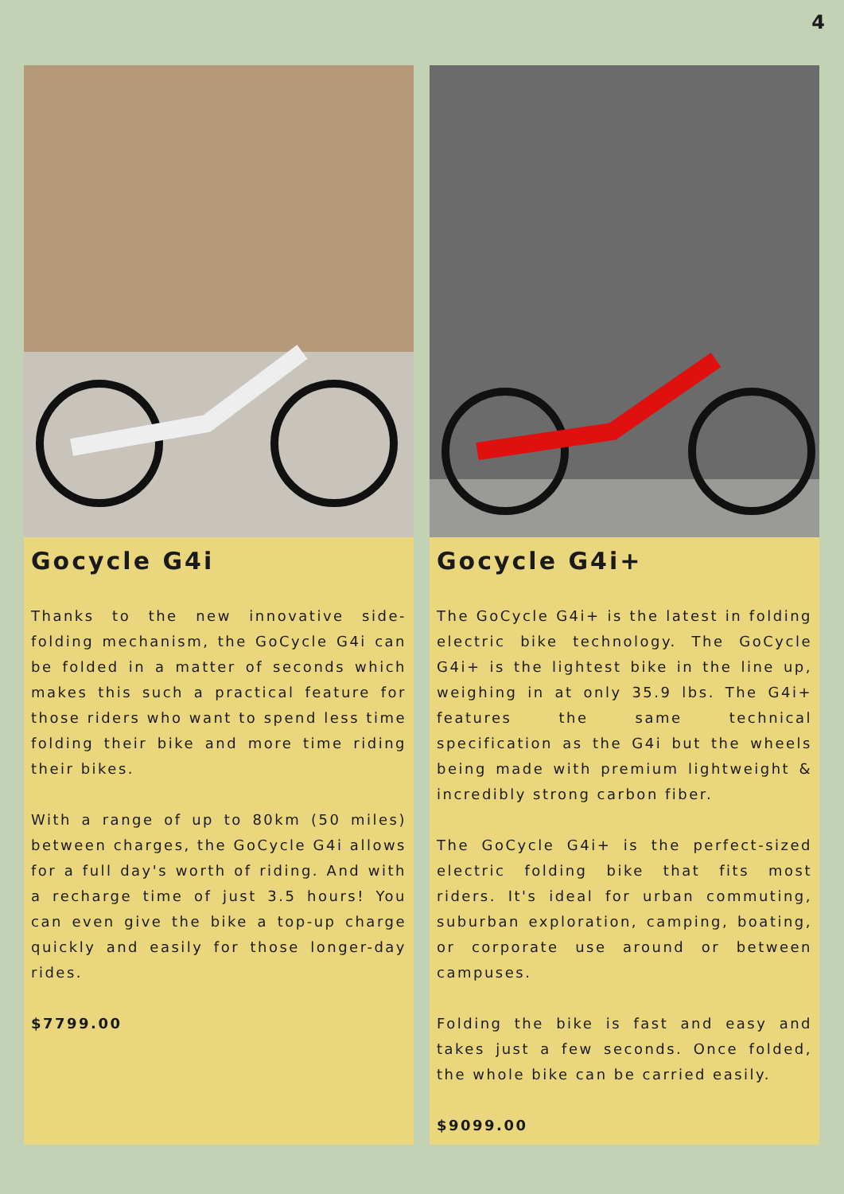4
Gocycle G4i
Thanks to the new innovative side-folding mechanism, the GoCycle G4i can be folded in a matter of seconds which makes this such a practical feature for those riders who want to spend less time folding their bike and more time riding their bikes.
With a range of up to 80km (50 miles) between charges, the GoCycle G4i allows for a full day's worth of riding. And with a recharge time of just 3.5 hours! You can even give the bike a top-up charge quickly and easily for those longer-day rides.
$7799.00
Gocycle G4i+
The GoCycle G4i+ is the latest in folding electric bike technology. The GoCycle G4i+ is the lightest bike in the line up, weighing in at only 35.9 lbs. The G4i+ features the same technical specification as the G4i but the wheels being made with premium lightweight & incredibly strong carbon fiber.
The GoCycle G4i+ is the perfect-sized electric folding bike that fits most riders. It's ideal for urban commuting, suburban exploration, camping, boating, or corporate use around or between campuses.
Folding the bike is fast and easy and takes just a few seconds. Once folded, the whole bike can be carried easily.
$9099.00